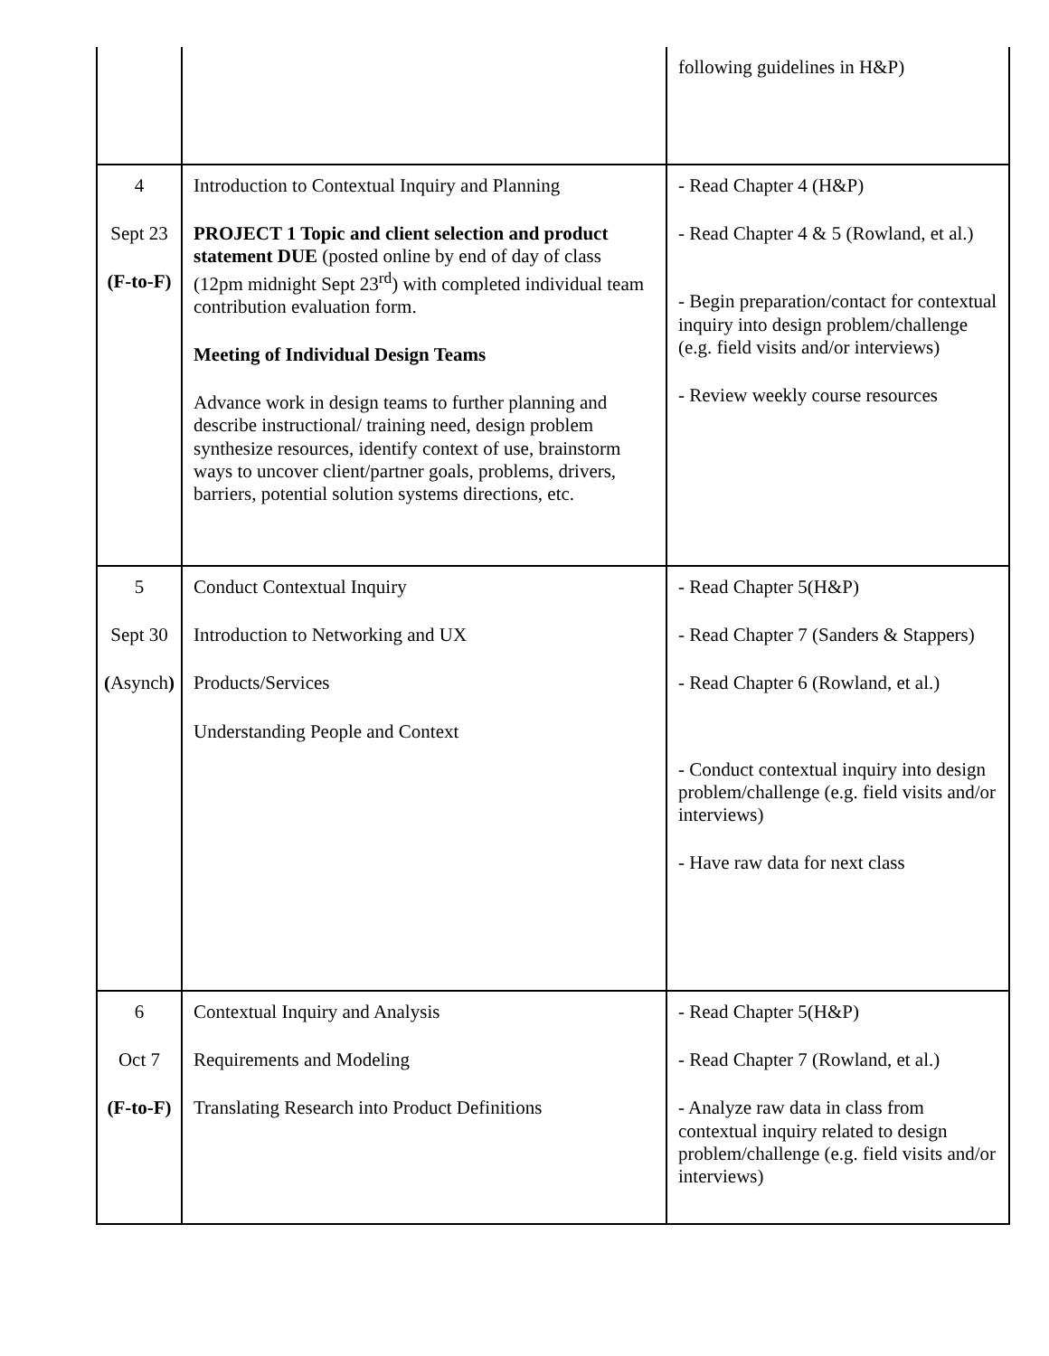| | | following guidelines in H&P) |
| 4 Sept 23 (F-to-F) | Introduction to Contextual Inquiry and Planning PROJECT 1 Topic and client selection and product statement DUE (posted online by end of day of class (12pm midnight Sept 23<sup>rd</sup>) with completed individual team contribution evaluation form. Meeting of Individual Design Teams Advance work in design teams to further planning and describe instructional/ training need, design problem synthesize resources, identify context of use, brainstorm ways to uncover client/partner goals, problems, drivers, barriers, potential solution systems directions, etc. | - Read Chapter 4 (H&P) - Read Chapter 4 & 5 (Rowland, et al.) - Begin preparation/contact for contextual inquiry into design problem/challenge (e.g. field visits and/or interviews) - Review weekly course resources |
| 5 Sept 30 ( Asynch ) | Conduct Contextual Inquiry Introduction to Networking and UX Products/Services Understanding People and Context | - Read Chapter 5(H&P) - Read Chapter 7 (Sanders & Stappers) - Read Chapter 6 (Rowland, et al.) - Conduct contextual inquiry into design problem/challenge (e.g. field visits and/or interviews) - Have raw data for next class |
| 6 Oct 7 (F-to-F) | Contextual Inquiry and Analysis Requirements and Modeling Translating Research into Product Definitions | - Read Chapter 5(H&P) - Read Chapter 7 (Rowland, et al.) - Analyze raw data in class from contextual inquiry related to design problem/challenge (e.g. field visits and/or interviews) |